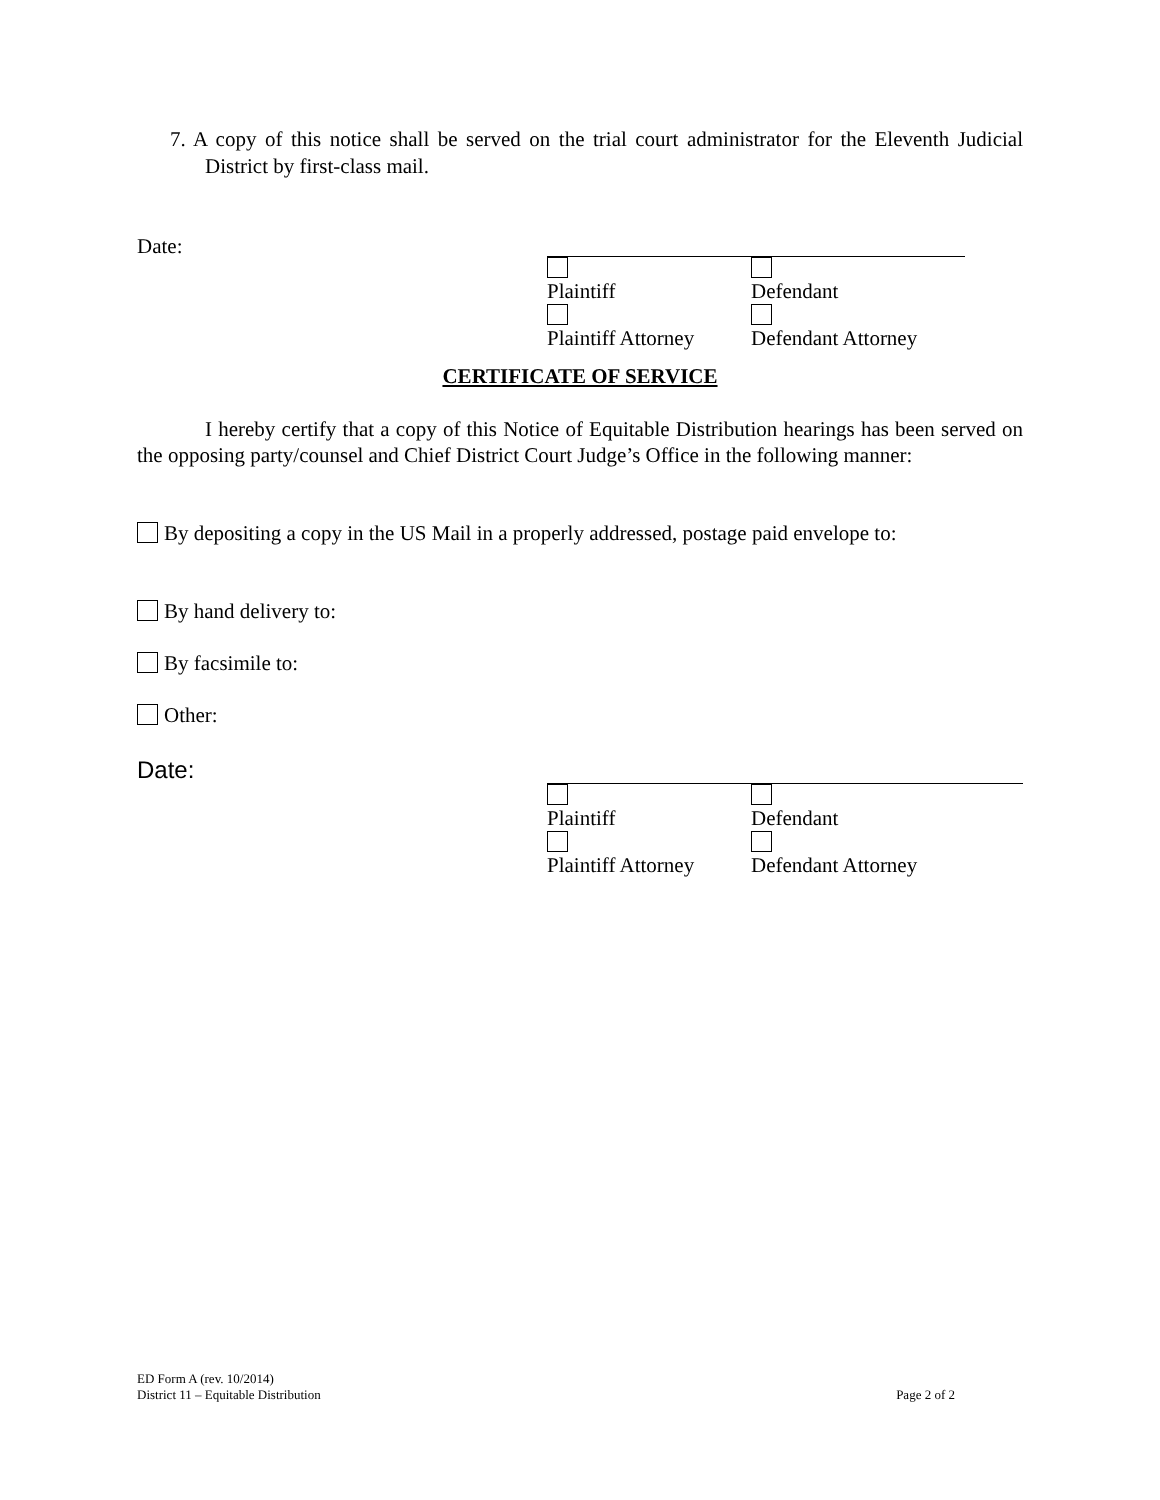7. A copy of this notice shall be served on the trial court administrator for the Eleventh Judicial District by first-class mail.
Date:
Plaintiff Defendant
Plaintiff Attorney Defendant Attorney
CERTIFICATE OF SERVICE
I hereby certify that a copy of this Notice of Equitable Distribution hearings has been served on the opposing party/counsel and Chief District Court Judge’s Office in the following manner:
By depositing a copy in the US Mail in a properly addressed, postage paid envelope to:
By hand delivery to:
By facsimile to:
Other:
Date:
Plaintiff Defendant
Plaintiff Attorney Defendant Attorney
ED Form A (rev. 10/2014)
District 11 – Equitable Distribution Page 2 of 2